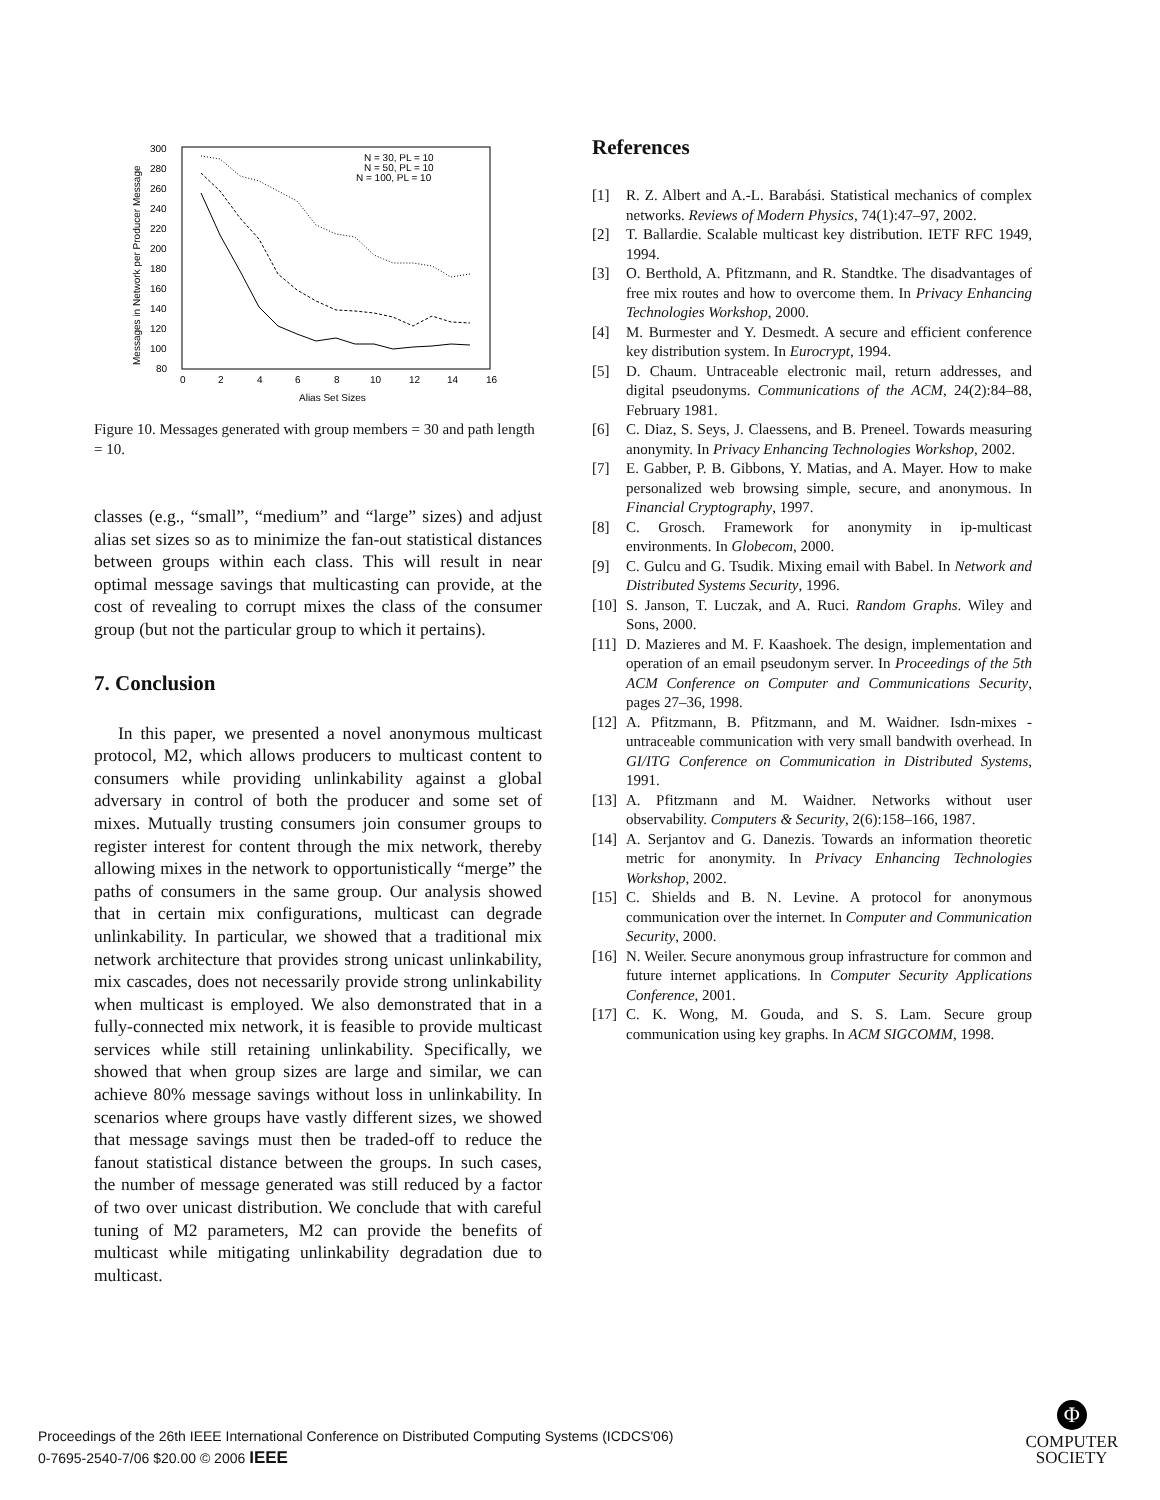300
280
260
240
220
200
180
160
140
120
100
80
0
2
4
6
8
10
12
14
16
Alias Set Sizes
Messages in Network per Producer Message
N = 30, PL = 10
N = 50, PL = 10
N = 100, PL = 10
Figure 10. Messages generated with group members = 30 and path length = 10.
classes (e.g., “small”, “medium” and “large” sizes) and adjust alias set sizes so as to minimize the fan-out statistical distances between groups within each class. This will result in near optimal message savings that multicasting can provide, at the cost of revealing to corrupt mixes the class of the consumer group (but not the particular group to which it pertains).
7. Conclusion
In this paper, we presented a novel anonymous multicast protocol, M2, which allows producers to multicast content to consumers while providing unlinkability against a global adversary in control of both the producer and some set of mixes. Mutually trusting consumers join consumer groups to register interest for content through the mix network, thereby allowing mixes in the network to opportunistically “merge” the paths of consumers in the same group. Our analysis showed that in certain mix configurations, multicast can degrade unlinkability. In particular, we showed that a traditional mix network architecture that provides strong unicast unlinkability, mix cascades, does not necessarily provide strong unlinkability when multicast is employed. We also demonstrated that in a fully-connected mix network, it is feasible to provide multicast services while still retaining unlinkability. Specifically, we showed that when group sizes are large and similar, we can achieve 80% message savings without loss in unlinkability. In scenarios where groups have vastly different sizes, we showed that message savings must then be traded-off to reduce the fanout statistical distance between the groups. In such cases, the number of message generated was still reduced by a factor of two over unicast distribution. We conclude that with careful tuning of M2 parameters, M2 can provide the benefits of multicast while mitigating unlinkability degradation due to multicast.
References
[1] R. Z. Albert and A.-L. Barabási. Statistical mechanics of complex networks. Reviews of Modern Physics, 74(1):47–97, 2002.
[2] T. Ballardie. Scalable multicast key distribution. IETF RFC 1949, 1994.
[3] O. Berthold, A. Pfitzmann, and R. Standtke. The disadvantages of free mix routes and how to overcome them. In Privacy Enhancing Technologies Workshop, 2000.
[4] M. Burmester and Y. Desmedt. A secure and efficient conference key distribution system. In Eurocrypt, 1994.
[5] D. Chaum. Untraceable electronic mail, return addresses, and digital pseudonyms. Communications of the ACM, 24(2):84–88, February 1981.
[6] C. Diaz, S. Seys, J. Claessens, and B. Preneel. Towards measuring anonymity. In Privacy Enhancing Technologies Workshop, 2002.
[7] E. Gabber, P. B. Gibbons, Y. Matias, and A. Mayer. How to make personalized web browsing simple, secure, and anonymous. In Financial Cryptography, 1997.
[8] C. Grosch. Framework for anonymity in ip-multicast environments. In Globecom, 2000.
[9] C. Gulcu and G. Tsudik. Mixing email with Babel. In Network and Distributed Systems Security, 1996.
[10]
S. Janson, T. Luczak, and A. Ruci. Random Graphs. Wiley and Sons, 2000.
[11]
D. Mazieres and M. F. Kaashoek. The design, implementation and operation of an email pseudonym server. In Proceedings of the 5th ACM Conference on Computer and Communications Security, pages 27–36, 1998.
[12]
A. Pfitzmann, B. Pfitzmann, and M. Waidner. Isdn-mixes - untraceable communication with very small bandwith overhead. In GI/ITG Conference on Communication in Distributed Systems, 1991.
[13]
A. Pfitzmann and M. Waidner. Networks without user observability. Computers & Security, 2(6):158–166, 1987.
[14]
A. Serjantov and G. Danezis. Towards an information theoretic metric for anonymity. In Privacy Enhancing Technologies Workshop, 2002.
[15]
C. Shields and B. N. Levine. A protocol for anonymous communication over the internet. In Computer and Communication Security, 2000.
[16]
N. Weiler. Secure anonymous group infrastructure for common and future internet applications. In Computer Security Applications Conference, 2001.
[17]
C. K. Wong, M. Gouda, and S. S. Lam. Secure group communication using key graphs. In ACM SIGCOMM, 1998.
Proceedings of the 26th IEEE International Conference on Distributed Computing Systems (ICDCS'06)
0-7695-2540-7/06 $20.00 © 2006 IEEE
Φ
COMPUTER
SOCIETY